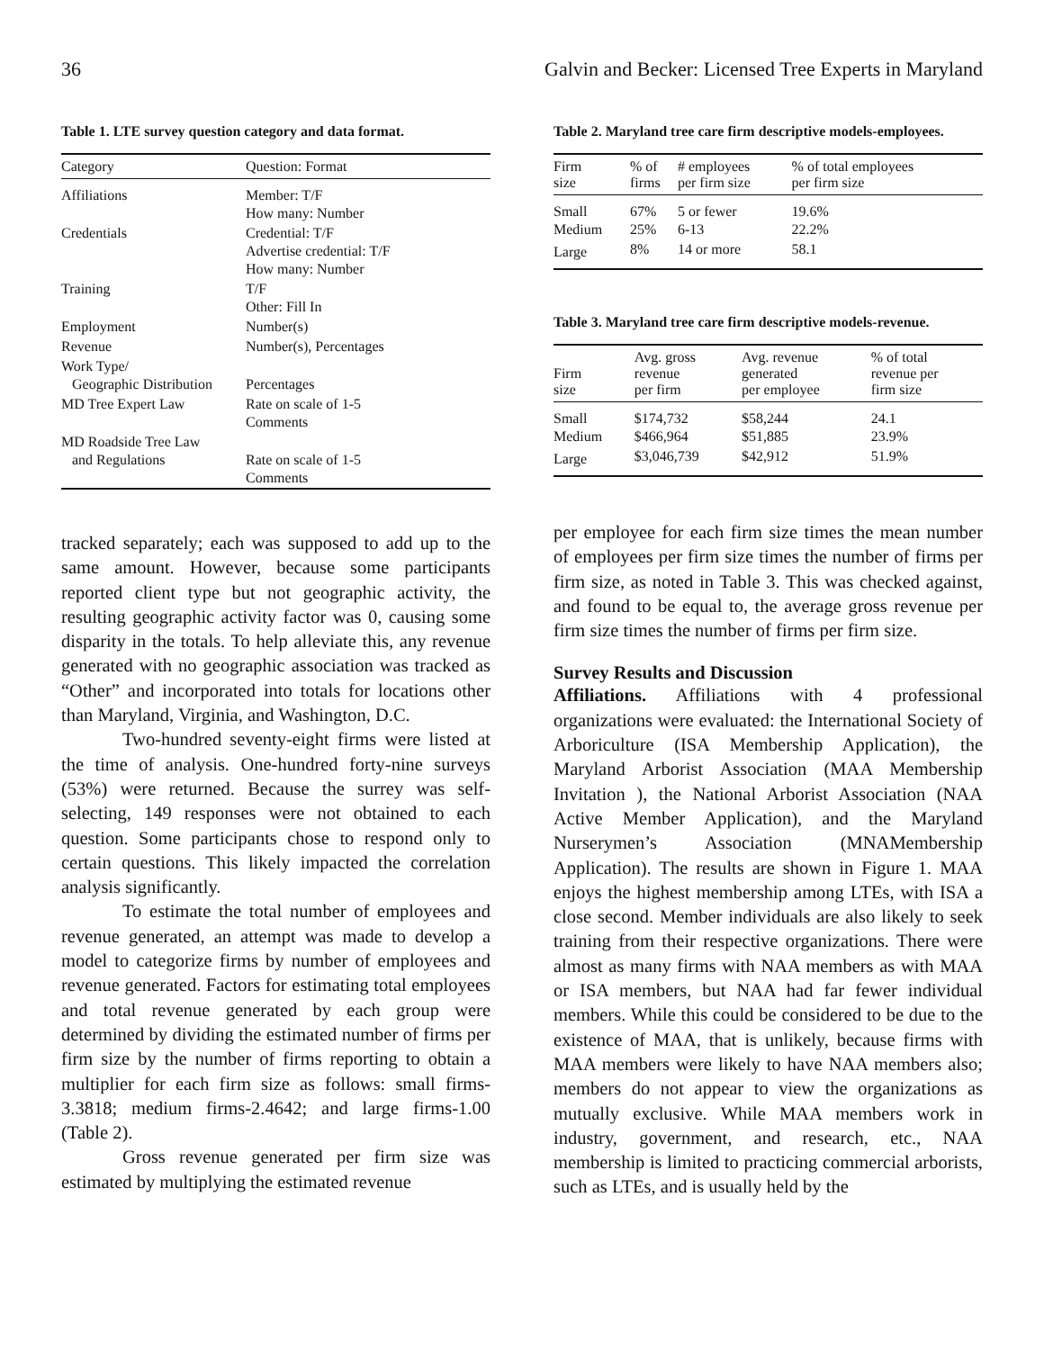36 Galvin and Becker: Licensed Tree Experts in Maryland
Table 1. LTE survey question category and data format.
| Category | Question: Format |
| --- | --- |
| Affiliations | Member: T/F How many: Number |
| Credentials | Credential: T/F Advertise credential: T/F How many: Number |
| Training | T/F Other: Fill In |
| Employment | Number(s) |
| Revenue | Number(s), Percentages |
| Work Type/ Geographic Distribution | Percentages |
| MD Tree Expert Law | Rate on scale of 1-5 Comments |
| MD Roadside Tree Law and Regulations | Rate on scale of 1-5 Comments |
tracked separately; each was supposed to add up to the same amount. However, because some participants reported client type but not geographic activity, the resulting geographic activity factor was 0, causing some disparity in the totals. To help alleviate this, any revenue generated with no geographic association was tracked as “Other” and incorporated into totals for locations other than Maryland, Virginia, and Washington, D.C.
Two-hundred seventy-eight firms were listed at the time of analysis. One-hundred forty-nine surveys (53%) were returned. Because the surrey was self-selecting, 149 responses were not obtained to each question. Some participants chose to respond only to certain questions. This likely impacted the correlation analysis significantly.
To estimate the total number of employees and revenue generated, an attempt was made to develop a model to categorize firms by number of employees and revenue generated. Factors for estimating total employees and total revenue generated by each group were determined by dividing the estimated number of firms per firm size by the number of firms reporting to obtain a multiplier for each firm size as follows: small firms-3.3818; medium firms-2.4642; and large firms-1.00 (Table 2).
Gross revenue generated per firm size was estimated by multiplying the estimated revenue
Table 2. Maryland tree care firm descriptive models-employees.
| Firm size | % of firms | # employees per firm size | % of total employees per firm size |
| --- | --- | --- | --- |
| Small Medium | 67% 25% | 5 or fewer 6-13 | 19.6% 22.2% |
| Large | 8% | 14 or more | 58.1 |
Table 3. Maryland tree care firm descriptive models-revenue.
| Firm size | Avg. gross revenue per firm | Avg. revenue generated per employee | % of total revenue per firm size |
| --- | --- | --- | --- |
| Small Medium | $174,732 $466,964 | $58,244 $51,885 | 24.1 23.9% |
| Large | $3,046,739 | $42,912 | 51.9% |
per employee for each firm size times the mean number of employees per firm size times the number of firms per firm size, as noted in Table 3. This was checked against, and found to be equal to, the average gross revenue per firm size times the number of firms per firm size.
Survey Results and Discussion
Affiliations. Affiliations with 4 professional organizations were evaluated: the International Society of Arboriculture (ISA Membership Application), the Maryland Arborist Association (MAA Membership Invitation ), the National Arborist Association (NAA Active Member Application), and the Maryland Nurserymen’s Association (MNAMembership Application). The results are shown in Figure 1. MAA enjoys the highest membership among LTEs, with ISA a close second. Member individuals are also likely to seek training from their respective organizations. There were almost as many firms with NAA members as with MAA or ISA members, but NAA had far fewer individual members. While this could be considered to be due to the existence of MAA, that is unlikely, because firms with MAA members were likely to have NAA members also; members do not appear to view the organizations as mutually exclusive. While MAA members work in industry, government, and research, etc., NAA membership is limited to practicing commercial arborists, such as LTEs, and is usually held by the